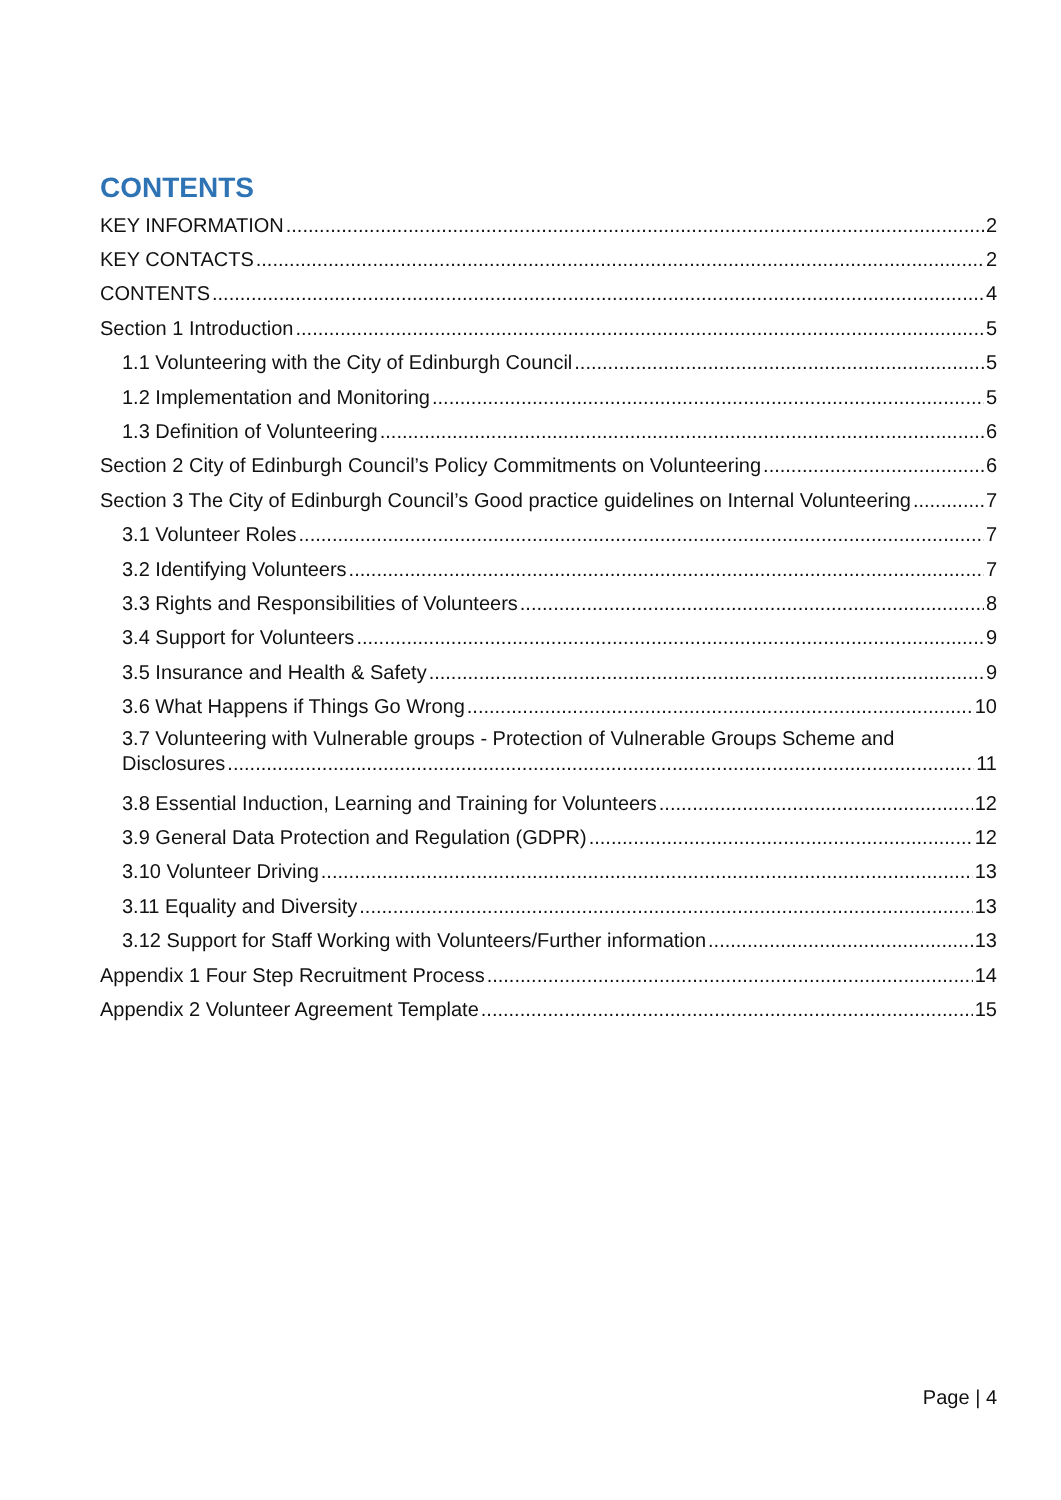CONTENTS
KEY INFORMATION 2
KEY CONTACTS 2
CONTENTS 4
Section 1 Introduction 5
1.1 Volunteering with the City of Edinburgh Council 5
1.2 Implementation and Monitoring 5
1.3 Definition of Volunteering 6
Section 2 City of Edinburgh Council’s Policy Commitments on Volunteering 6
Section 3 The City of Edinburgh Council’s Good practice guidelines on Internal Volunteering 7
3.1 Volunteer Roles 7
3.2 Identifying Volunteers 7
3.3 Rights and Responsibilities of Volunteers 8
3.4 Support for Volunteers 9
3.5 Insurance and Health & Safety 9
3.6 What Happens if Things Go Wrong 10
3.7 Volunteering with Vulnerable groups - Protection of Vulnerable Groups Scheme and
Disclosures 11
3.8 Essential Induction, Learning and Training for Volunteers 12
3.9 General Data Protection and Regulation (GDPR) 12
3.10 Volunteer Driving 13
3.11 Equality and Diversity 13
3.12 Support for Staff Working with Volunteers/Further information 13
Appendix 1 Four Step Recruitment Process 14
Appendix 2 Volunteer Agreement Template 15
Page | 4